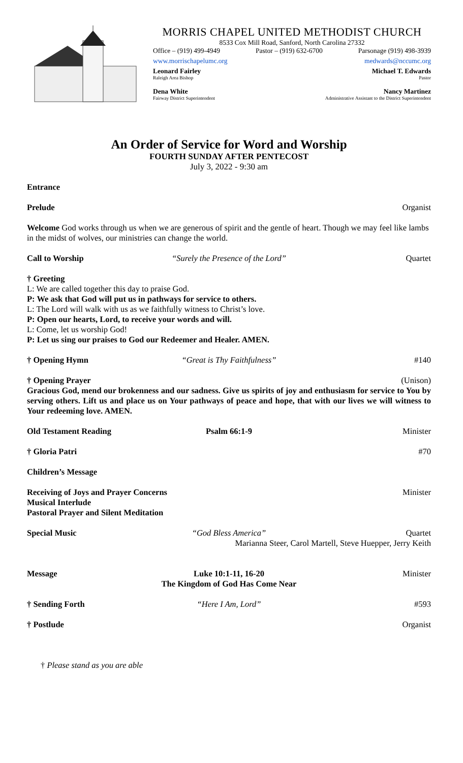MORRIS CHAPEL UNITED METHODIST CHURCH
8533 Cox Mill Road, Sanford, North Carolina 27332
Office – (919) 499-4949 Pastor – (919) 632-6700 Parsonage (919) 498-3939
www.morrischapelumc.org medwards@nccumc.org
Leonard Fairley Michael T. Edwards
Raleigh Area Bishop Pastor
Dena White Nancy Martinez
Fairway District Superintendent Administrative Assistant to the District Superintendent
An Order of Service for Word and Worship
FOURTH SUNDAY AFTER PENTECOST
July 3, 2022 - 9:30 am
Entrance
Prelude Organist
Welcome God works through us when we are generous of spirit and the gentle of heart. Though we may feel like lambs in the midst of wolves, our ministries can change the world.
Call to Worship
“Surely the Presence of the Lord”
Quartet
† Greeting
L: We are called together this day to praise God.
P: We ask that God will put us in pathways for service to others.
L: The Lord will walk with us as we faithfully witness to Christ’s love.
P: Open our hearts, Lord, to receive your words and will.
L: Come, let us worship God!
P: Let us sing our praises to God our Redeemer and Healer. AMEN.
† Opening Hymn
“Great is Thy Faithfulness”
#140
† Opening Prayer (Unison)
Gracious God, mend our brokenness and our sadness. Give us spirits of joy and enthusiasm for service to You by serving others. Lift us and place us on Your pathways of peace and hope, that with our lives we will witness to Your redeeming love. AMEN.
Old Testament Reading
Psalm 66:1-9
Minister
† Gloria Patri #70
Children’s Message
Receiving of Joys and Prayer Concerns Minister
Musical Interlude
Pastoral Prayer and Silent Meditation
Special Music
“God Bless America”
Quartet
Marianna Steer, Carol Martell, Steve Huepper, Jerry Keith
Message
Luke 10:1-11, 16-20
Minister
The Kingdom of God Has Come Near
† Sending Forth
“Here I Am, Lord”
#593
† Postlude Organist
† Please stand as you are able